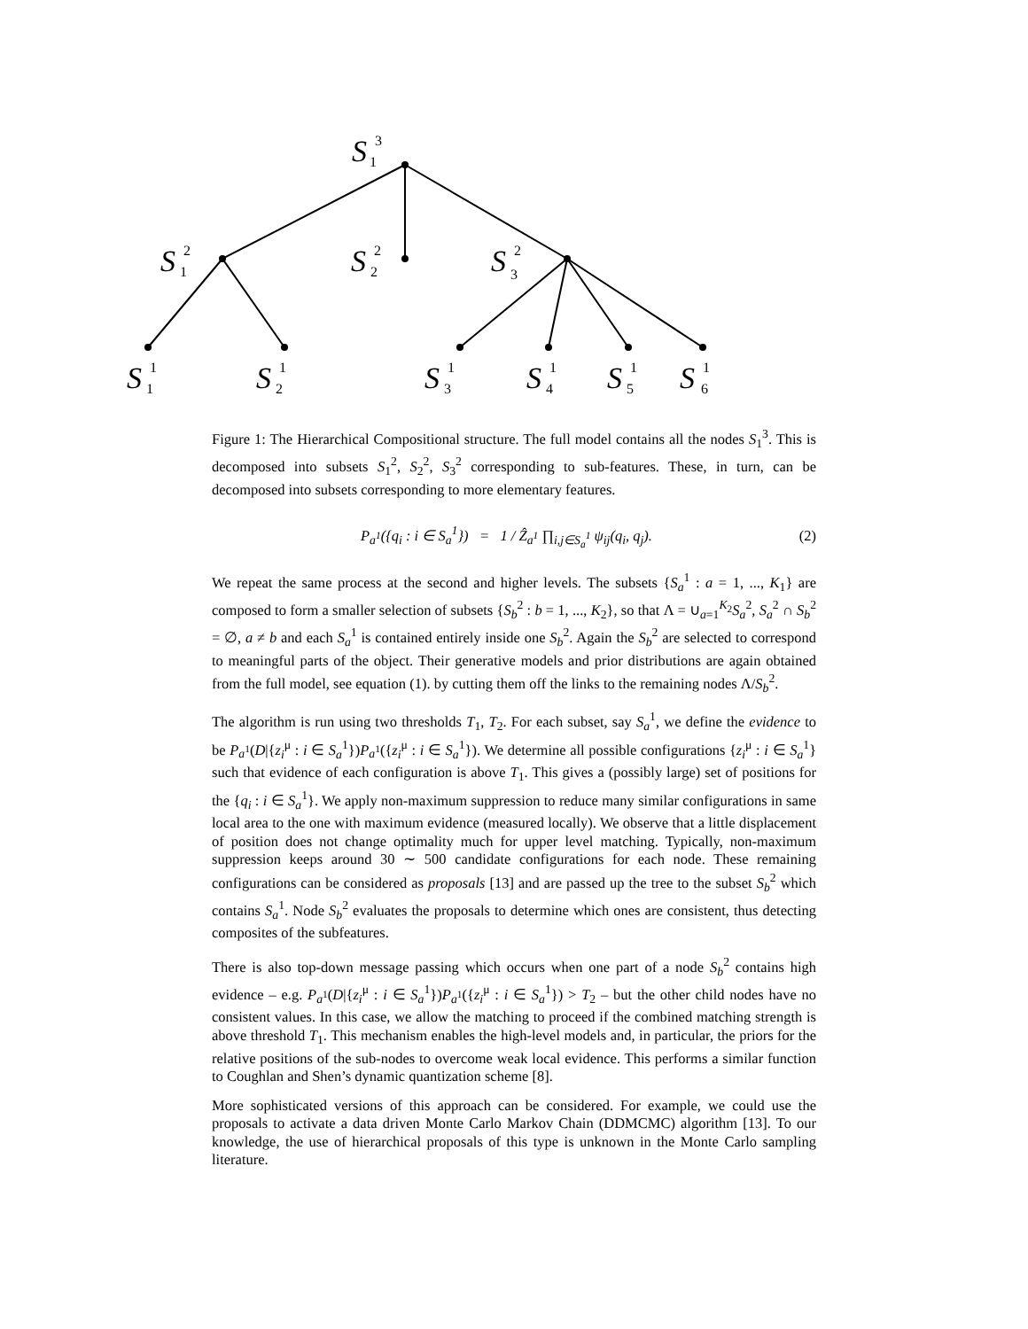S
S
S
S
S
S
S
S
S
S
3
1
2
1
2
2
2
3
1
1
1
2
1
3
1
4
1
5
1
6
Figure 1: The Hierarchical Compositional structure. The full model contains all the nodes S<sub>1</sub><sup>3</sup>. This is decomposed into subsets S<sub>1</sub><sup>2</sup>, S<sub>2</sub><sup>2</sup>, S<sub>3</sub><sup>2</sup> corresponding to sub-features. These, in turn, can be decomposed into subsets corresponding to more elementary features.
P<sub>a<sup>1</sup></sub>({q<sub>i</sub> : i ∈ S<sub>a</sub><sup>1</sup>}) = 1 / Ẑ<sub>a<sup>1</sup></sub> ∏<sub>i,j∈S<sub>a</sub><sup>1</sup></sub> ψ<sub>ij</sub>(q<sub>i</sub>, q<sub>j</sub>). (2)
We repeat the same process at the second and higher levels. The subsets {S<sub>a</sub><sup>1</sup> : a = 1, ..., K<sub>1</sub>} are composed to form a smaller selection of subsets {S<sub>b</sub><sup>2</sup> : b = 1, ..., K<sub>2</sub>}, so that Λ = ∪<sub>a=1</sub><sup>K<sub>2</sub></sup>S<sub>a</sub><sup>2</sup>, S<sub>a</sub><sup>2</sup> ∩ S<sub>b</sub><sup>2</sup> = ∅, a ≠ b and each S<sub>a</sub><sup>1</sup> is contained entirely inside one S<sub>b</sub><sup>2</sup>. Again the S<sub>b</sub><sup>2</sup> are selected to correspond to meaningful parts of the object. Their generative models and prior distributions are again obtained from the full model, see equation (1). by cutting them off the links to the remaining nodes Λ/S<sub>b</sub><sup>2</sup>.
The algorithm is run using two thresholds T<sub>1</sub>, T<sub>2</sub>. For each subset, say S<sub>a</sub><sup>1</sup>, we define the evidence to be P<sub>a<sup>1</sup></sub>(D|{z<sub>i</sub><sup>μ</sup> : i ∈ S<sub>a</sub><sup>1</sup>})P<sub>a<sup>1</sup></sub>({z<sub>i</sub><sup>μ</sup> : i ∈ S<sub>a</sub><sup>1</sup>}). We determine all possible configurations {z<sub>i</sub><sup>μ</sup> : i ∈ S<sub>a</sub><sup>1</sup>} such that evidence of each configuration is above T<sub>1</sub>. This gives a (possibly large) set of positions for the {q<sub>i</sub> : i ∈ S<sub>a</sub><sup>1</sup>}. We apply non-maximum suppression to reduce many similar configurations in same local area to the one with maximum evidence (measured locally). We observe that a little displacement of position does not change optimality much for upper level matching. Typically, non-maximum suppression keeps around 30 ∼ 500 candidate configurations for each node. These remaining configurations can be considered as proposals [13] and are passed up the tree to the subset S<sub>b</sub><sup>2</sup> which contains S<sub>a</sub><sup>1</sup>. Node S<sub>b</sub><sup>2</sup> evaluates the proposals to determine which ones are consistent, thus detecting composites of the subfeatures.
There is also top-down message passing which occurs when one part of a node S<sub>b</sub><sup>2</sup> contains high evidence – e.g. P<sub>a<sup>1</sup></sub>(D|{z<sub>i</sub><sup>μ</sup> : i ∈ S<sub>a</sub><sup>1</sup>})P<sub>a<sup>1</sup></sub>({z<sub>i</sub><sup>μ</sup> : i ∈ S<sub>a</sub><sup>1</sup>}) > T<sub>2</sub> – but the other child nodes have no consistent values. In this case, we allow the matching to proceed if the combined matching strength is above threshold T<sub>1</sub>. This mechanism enables the high-level models and, in particular, the priors for the relative positions of the sub-nodes to overcome weak local evidence. This performs a similar function to Coughlan and Shen’s dynamic quantization scheme [8].
More sophisticated versions of this approach can be considered. For example, we could use the proposals to activate a data driven Monte Carlo Markov Chain (DDMCMC) algorithm [13]. To our knowledge, the use of hierarchical proposals of this type is unknown in the Monte Carlo sampling literature.